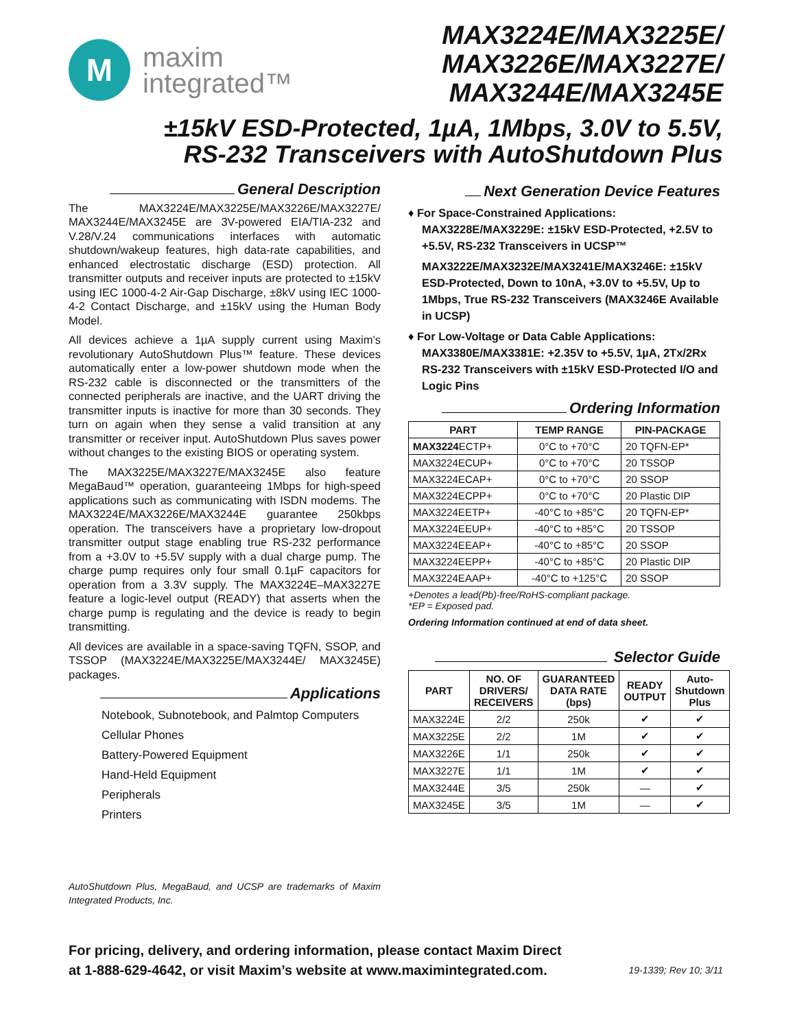M
maxim
integrated™
MAX3224E/MAX3225E/
MAX3226E/MAX3227E/
MAX3244E/MAX3245E
±15kV ESD-Protected, 1µA, 1Mbps, 3.0V to 5.5V,
RS-232 Transceivers with AutoShutdown Plus
General Description
The MAX3224E/MAX3225E/MAX3226E/MAX3227E/ MAX3244E/MAX3245E are 3V-powered EIA/TIA-232 and V.28/V.24 communications interfaces with automatic shutdown/wakeup features, high data-rate capabilities, and enhanced electrostatic discharge (ESD) protection. All transmitter outputs and receiver inputs are protected to ±15kV using IEC 1000-4-2 Air-Gap Discharge, ±8kV using IEC 1000-4-2 Contact Discharge, and ±15kV using the Human Body Model.
All devices achieve a 1µA supply current using Maxim’s revolutionary AutoShutdown Plus™ feature. These devices automatically enter a low-power shutdown mode when the RS-232 cable is disconnected or the transmitters of the connected peripherals are inactive, and the UART driving the transmitter inputs is inactive for more than 30 seconds. They turn on again when they sense a valid transition at any transmitter or receiver input. AutoShutdown Plus saves power without changes to the existing BIOS or operating system.
The MAX3225E/MAX3227E/MAX3245E also feature MegaBaud™ operation, guaranteeing 1Mbps for high-speed applications such as communicating with ISDN modems. The MAX3224E/MAX3226E/MAX3244E guarantee 250kbps operation. The transceivers have a proprietary low-dropout transmitter output stage enabling true RS-232 performance from a +3.0V to +5.5V supply with a dual charge pump. The charge pump requires only four small 0.1µF capacitors for operation from a 3.3V supply. The MAX3224E–MAX3227E feature a logic-level output (READY) that asserts when the charge pump is regulating and the device is ready to begin transmitting.
All devices are available in a space-saving TQFN, SSOP, and TSSOP (MAX3224E/MAX3225E/MAX3244E/ MAX3245E) packages.
Applications
Notebook, Subnotebook, and Palmtop Computers
Cellular Phones
Battery-Powered Equipment
Hand-Held Equipment
Peripherals
Printers
AutoShutdown Plus, MegaBaud, and UCSP are trademarks of Maxim Integrated Products, Inc.
Next Generation Device Features
♦ For Space-Constrained Applications:
MAX3228E/MAX3229E: ±15kV ESD-Protected, +2.5V to +5.5V, RS-232 Transceivers in UCSP™
MAX3222E/MAX3232E/MAX3241E/MAX3246E: ±15kV ESD-Protected, Down to 10nA, +3.0V to +5.5V, Up to 1Mbps, True RS-232 Transceivers (MAX3246E Available in UCSP)
♦ For Low-Voltage or Data Cable Applications:
MAX3380E/MAX3381E: +2.35V to +5.5V, 1µA, 2Tx/2Rx RS-232 Transceivers with ±15kV ESD-Protected I/O and Logic Pins
Ordering Information
| PART | TEMP RANGE | PIN-PACKAGE |
| --- | --- | --- |
| MAX3224 ECTP+ | 0°C to +70°C | 20 TQFN-EP* |
| MAX3224ECUP+ | 0°C to +70°C | 20 TSSOP |
| MAX3224ECAP+ | 0°C to +70°C | 20 SSOP |
| MAX3224ECPP+ | 0°C to +70°C | 20 Plastic DIP |
| MAX3224EETP+ | -40°C to +85°C | 20 TQFN-EP* |
| MAX3224EEUP+ | -40°C to +85°C | 20 TSSOP |
| MAX3224EEAP+ | -40°C to +85°C | 20 SSOP |
| MAX3224EEPP+ | -40°C to +85°C | 20 Plastic DIP |
| MAX3224EAAP+ | -40°C to +125°C | 20 SSOP |
+Denotes a lead(Pb)-free/RoHS-compliant package.
*EP = Exposed pad.
Ordering Information continued at end of data sheet.
Selector Guide
| PART | NO. OF DRIVERS/ RECEIVERS | GUARANTEED DATA RATE (bps) | READY OUTPUT | Auto-Shutdown Plus |
| --- | --- | --- | --- | --- |
| MAX3224E | 2/2 | 250k | ✔ | ✔ |
| MAX3225E | 2/2 | 1M | ✔ | ✔ |
| MAX3226E | 1/1 | 250k | ✔ | ✔ |
| MAX3227E | 1/1 | 1M | ✔ | ✔ |
| MAX3244E | 3/5 | 250k | — | ✔ |
| MAX3245E | 3/5 | 1M | — | ✔ |
For pricing, delivery, and ordering information, please contact Maxim Direct
at 1-888-629-4642, or visit Maxim’s website at www.maximintegrated.com.
19-1339; Rev 10; 3/11